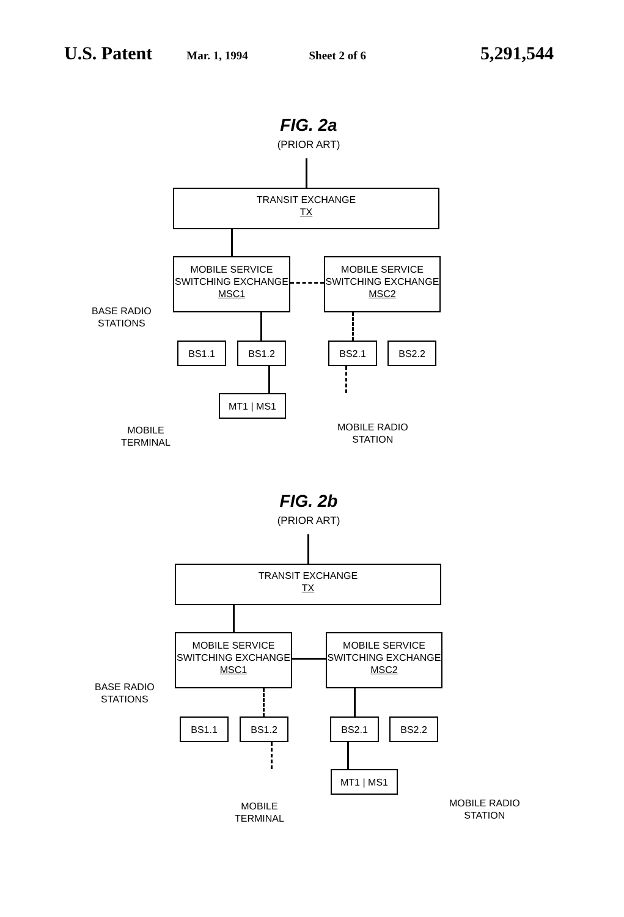U.S. Patent
Mar. 1, 1994 Sheet 2 of 6
5,291,544
FIG. 2a
(PRIOR ART)
TRANSIT EXCHANGE
TX
MOBILE SERVICE
SWITCHING EXCHANGE
MSC1
MOBILE SERVICE
SWITCHING EXCHANGE
MSC2
BASE RADIO
STATIONS
BS1.1 BS1.2 BS2.1 BS2.2
MT1 | MS1
MOBILE
TERMINAL
MOBILE RADIO
STATION
FIG. 2b
(PRIOR ART)
TRANSIT EXCHANGE
TX
MOBILE SERVICE
SWITCHING EXCHANGE
MSC1
MOBILE SERVICE
SWITCHING EXCHANGE
MSC2
BASE RADIO
STATIONS
BS1.1 BS1.2 BS2.1 BS2.2
MT1 | MS1
MOBILE
TERMINAL
MOBILE RADIO
STATION